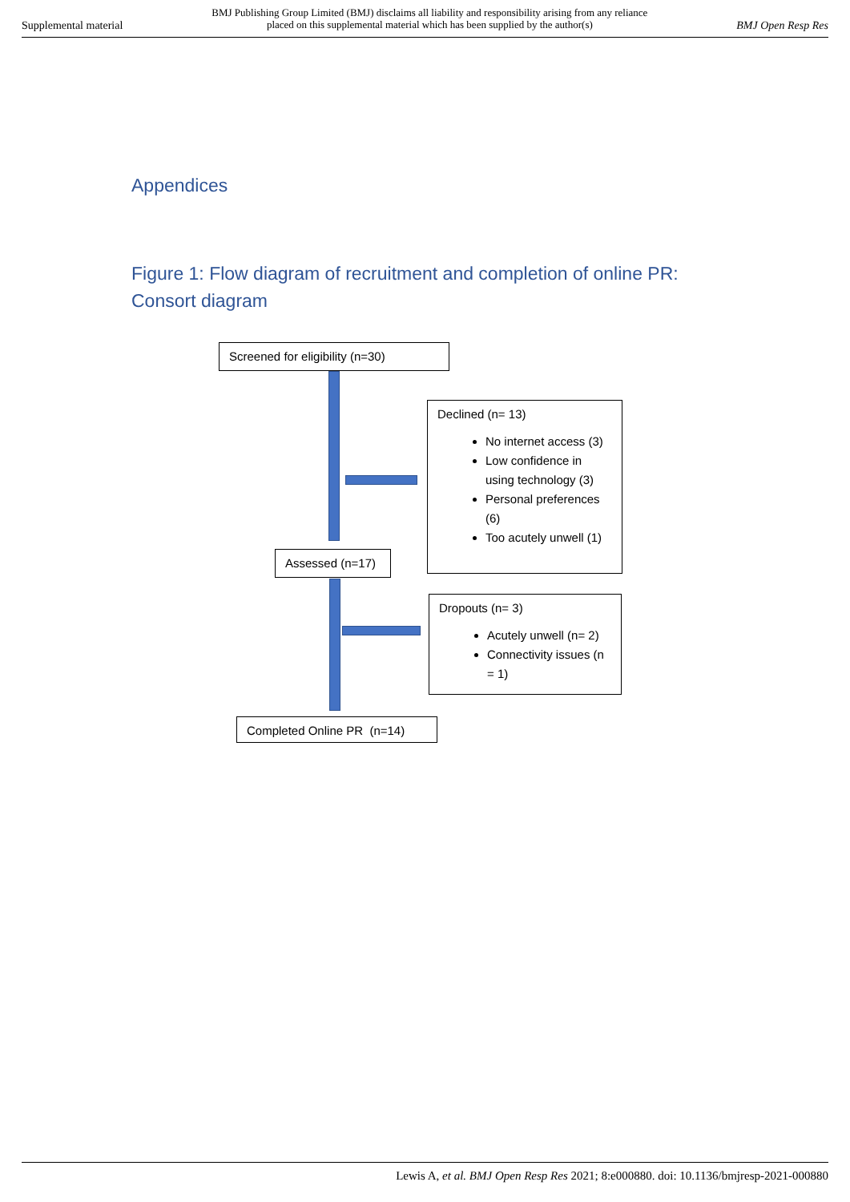Supplemental material BMJ Publishing Group Limited (BMJ) disclaims all liability and responsibility arising from any reliance
placed on this supplemental material which has been supplied by the author(s) BMJ Open Resp Res
Appendices
Figure 1: Flow diagram of recruitment and completion of online PR: Consort diagram
Screened for eligibility (n=30)
Declined (n= 13)
No internet access (3)
Low confidence in using technology (3)
Personal preferences (6)
Too acutely unwell (1)
Assessed (n=17)
Dropouts (n= 3)
Acutely unwell (n= 2)
Connectivity issues (n = 1)
Completed Online PR (n=14)
Lewis A, et al. BMJ Open Resp Res 2021; 8:e000880. doi: 10.1136/bmjresp-2021-000880